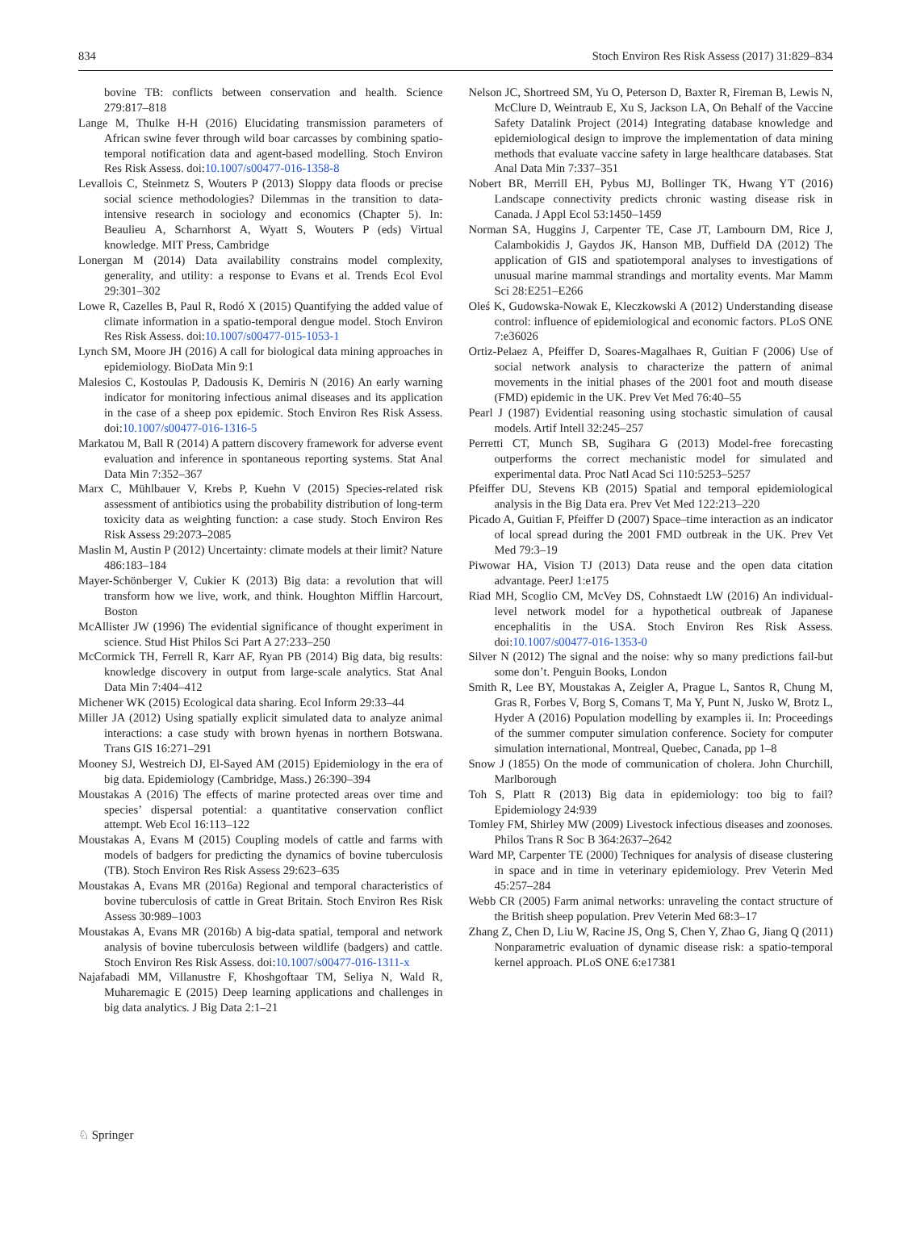834 Stoch Environ Res Risk Assess (2017) 31:829–834
bovine TB: conflicts between conservation and health. Science 279:817–818
Lange M, Thulke H-H (2016) Elucidating transmission parameters of African swine fever through wild boar carcasses by combining spatio-temporal notification data and agent-based modelling. Stoch Environ Res Risk Assess. doi:10.1007/s00477-016-1358-8
Levallois C, Steinmetz S, Wouters P (2013) Sloppy data floods or precise social science methodologies? Dilemmas in the transition to data-intensive research in sociology and economics (Chapter 5). In: Beaulieu A, Scharnhorst A, Wyatt S, Wouters P (eds) Virtual knowledge. MIT Press, Cambridge
Lonergan M (2014) Data availability constrains model complexity, generality, and utility: a response to Evans et al. Trends Ecol Evol 29:301–302
Lowe R, Cazelles B, Paul R, Rodó X (2015) Quantifying the added value of climate information in a spatio-temporal dengue model. Stoch Environ Res Risk Assess. doi:10.1007/s00477-015-1053-1
Lynch SM, Moore JH (2016) A call for biological data mining approaches in epidemiology. BioData Min 9:1
Malesios C, Kostoulas P, Dadousis K, Demiris N (2016) An early warning indicator for monitoring infectious animal diseases and its application in the case of a sheep pox epidemic. Stoch Environ Res Risk Assess. doi:10.1007/s00477-016-1316-5
Markatou M, Ball R (2014) A pattern discovery framework for adverse event evaluation and inference in spontaneous reporting systems. Stat Anal Data Min 7:352–367
Marx C, Mühlbauer V, Krebs P, Kuehn V (2015) Species-related risk assessment of antibiotics using the probability distribution of long-term toxicity data as weighting function: a case study. Stoch Environ Res Risk Assess 29:2073–2085
Maslin M, Austin P (2012) Uncertainty: climate models at their limit? Nature 486:183–184
Mayer-Schönberger V, Cukier K (2013) Big data: a revolution that will transform how we live, work, and think. Houghton Mifflin Harcourt, Boston
McAllister JW (1996) The evidential significance of thought experiment in science. Stud Hist Philos Sci Part A 27:233–250
McCormick TH, Ferrell R, Karr AF, Ryan PB (2014) Big data, big results: knowledge discovery in output from large-scale analytics. Stat Anal Data Min 7:404–412
Michener WK (2015) Ecological data sharing. Ecol Inform 29:33–44
Miller JA (2012) Using spatially explicit simulated data to analyze animal interactions: a case study with brown hyenas in northern Botswana. Trans GIS 16:271–291
Mooney SJ, Westreich DJ, El-Sayed AM (2015) Epidemiology in the era of big data. Epidemiology (Cambridge, Mass.) 26:390–394
Moustakas A (2016) The effects of marine protected areas over time and species’ dispersal potential: a quantitative conservation conflict attempt. Web Ecol 16:113–122
Moustakas A, Evans M (2015) Coupling models of cattle and farms with models of badgers for predicting the dynamics of bovine tuberculosis (TB). Stoch Environ Res Risk Assess 29:623–635
Moustakas A, Evans MR (2016a) Regional and temporal characteristics of bovine tuberculosis of cattle in Great Britain. Stoch Environ Res Risk Assess 30:989–1003
Moustakas A, Evans MR (2016b) A big-data spatial, temporal and network analysis of bovine tuberculosis between wildlife (badgers) and cattle. Stoch Environ Res Risk Assess. doi:10.1007/s00477-016-1311-x
Najafabadi MM, Villanustre F, Khoshgoftaar TM, Seliya N, Wald R, Muharemagic E (2015) Deep learning applications and challenges in big data analytics. J Big Data 2:1–21
Nelson JC, Shortreed SM, Yu O, Peterson D, Baxter R, Fireman B, Lewis N, McClure D, Weintraub E, Xu S, Jackson LA, On Behalf of the Vaccine Safety Datalink Project (2014) Integrating database knowledge and epidemiological design to improve the implementation of data mining methods that evaluate vaccine safety in large healthcare databases. Stat Anal Data Min 7:337–351
Nobert BR, Merrill EH, Pybus MJ, Bollinger TK, Hwang YT (2016) Landscape connectivity predicts chronic wasting disease risk in Canada. J Appl Ecol 53:1450–1459
Norman SA, Huggins J, Carpenter TE, Case JT, Lambourn DM, Rice J, Calambokidis J, Gaydos JK, Hanson MB, Duffield DA (2012) The application of GIS and spatiotemporal analyses to investigations of unusual marine mammal strandings and mortality events. Mar Mamm Sci 28:E251–E266
Oleś K, Gudowska-Nowak E, Kleczkowski A (2012) Understanding disease control: influence of epidemiological and economic factors. PLoS ONE 7:e36026
Ortiz-Pelaez A, Pfeiffer D, Soares-Magalhaes R, Guitian F (2006) Use of social network analysis to characterize the pattern of animal movements in the initial phases of the 2001 foot and mouth disease (FMD) epidemic in the UK. Prev Vet Med 76:40–55
Pearl J (1987) Evidential reasoning using stochastic simulation of causal models. Artif Intell 32:245–257
Perretti CT, Munch SB, Sugihara G (2013) Model-free forecasting outperforms the correct mechanistic model for simulated and experimental data. Proc Natl Acad Sci 110:5253–5257
Pfeiffer DU, Stevens KB (2015) Spatial and temporal epidemiological analysis in the Big Data era. Prev Vet Med 122:213–220
Picado A, Guitian F, Pfeiffer D (2007) Space–time interaction as an indicator of local spread during the 2001 FMD outbreak in the UK. Prev Vet Med 79:3–19
Piwowar HA, Vision TJ (2013) Data reuse and the open data citation advantage. PeerJ 1:e175
Riad MH, Scoglio CM, McVey DS, Cohnstaedt LW (2016) An individual-level network model for a hypothetical outbreak of Japanese encephalitis in the USA. Stoch Environ Res Risk Assess. doi:10.1007/s00477-016-1353-0
Silver N (2012) The signal and the noise: why so many predictions fail-but some don’t. Penguin Books, London
Smith R, Lee BY, Moustakas A, Zeigler A, Prague L, Santos R, Chung M, Gras R, Forbes V, Borg S, Comans T, Ma Y, Punt N, Jusko W, Brotz L, Hyder A (2016) Population modelling by examples ii. In: Proceedings of the summer computer simulation conference. Society for computer simulation international, Montreal, Quebec, Canada, pp 1–8
Snow J (1855) On the mode of communication of cholera. John Churchill, Marlborough
Toh S, Platt R (2013) Big data in epidemiology: too big to fail? Epidemiology 24:939
Tomley FM, Shirley MW (2009) Livestock infectious diseases and zoonoses. Philos Trans R Soc B 364:2637–2642
Ward MP, Carpenter TE (2000) Techniques for analysis of disease clustering in space and in time in veterinary epidemiology. Prev Veterin Med 45:257–284
Webb CR (2005) Farm animal networks: unraveling the contact structure of the British sheep population. Prev Veterin Med 68:3–17
Zhang Z, Chen D, Liu W, Racine JS, Ong S, Chen Y, Zhao G, Jiang Q (2011) Nonparametric evaluation of dynamic disease risk: a spatio-temporal kernel approach. PLoS ONE 6:e17381
♘ Springer